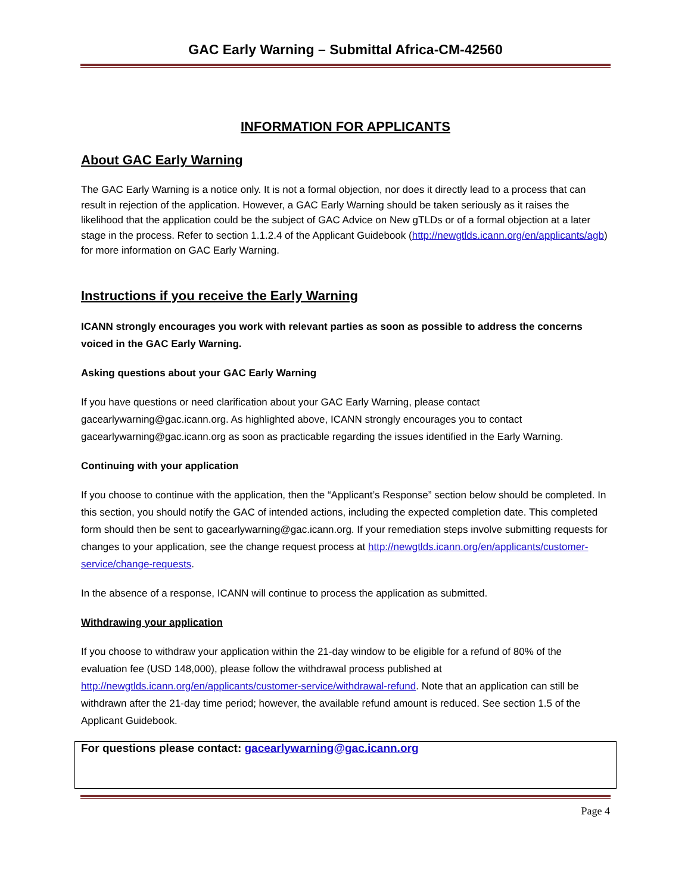GAC Early Warning – Submittal Africa-CM-42560
INFORMATION FOR APPLICANTS
About GAC Early Warning
The GAC Early Warning is a notice only. It is not a formal objection, nor does it directly lead to a process that can result in rejection of the application. However, a GAC Early Warning should be taken seriously as it raises the likelihood that the application could be the subject of GAC Advice on New gTLDs or of a formal objection at a later stage in the process. Refer to section 1.1.2.4 of the Applicant Guidebook (http://newgtlds.icann.org/en/applicants/agb) for more information on GAC Early Warning.
Instructions if you receive the Early Warning
ICANN strongly encourages you work with relevant parties as soon as possible to address the concerns voiced in the GAC Early Warning.
Asking questions about your GAC Early Warning
If you have questions or need clarification about your GAC Early Warning, please contact gacearlywarning@gac.icann.org. As highlighted above, ICANN strongly encourages you to contact gacearlywarning@gac.icann.org as soon as practicable regarding the issues identified in the Early Warning.
Continuing with your application
If you choose to continue with the application, then the “Applicant’s Response” section below should be completed. In this section, you should notify the GAC of intended actions, including the expected completion date. This completed form should then be sent to gacearlywarning@gac.icann.org. If your remediation steps involve submitting requests for changes to your application, see the change request process at http://newgtlds.icann.org/en/applicants/customer-service/change-requests.
In the absence of a response, ICANN will continue to process the application as submitted.
Withdrawing your application
If you choose to withdraw your application within the 21-day window to be eligible for a refund of 80% of the evaluation fee (USD 148,000), please follow the withdrawal process published at http://newgtlds.icann.org/en/applicants/customer-service/withdrawal-refund. Note that an application can still be withdrawn after the 21-day time period; however, the available refund amount is reduced. See section 1.5 of the Applicant Guidebook.
For questions please contact: gacearlywarning@gac.icann.org
Page 4